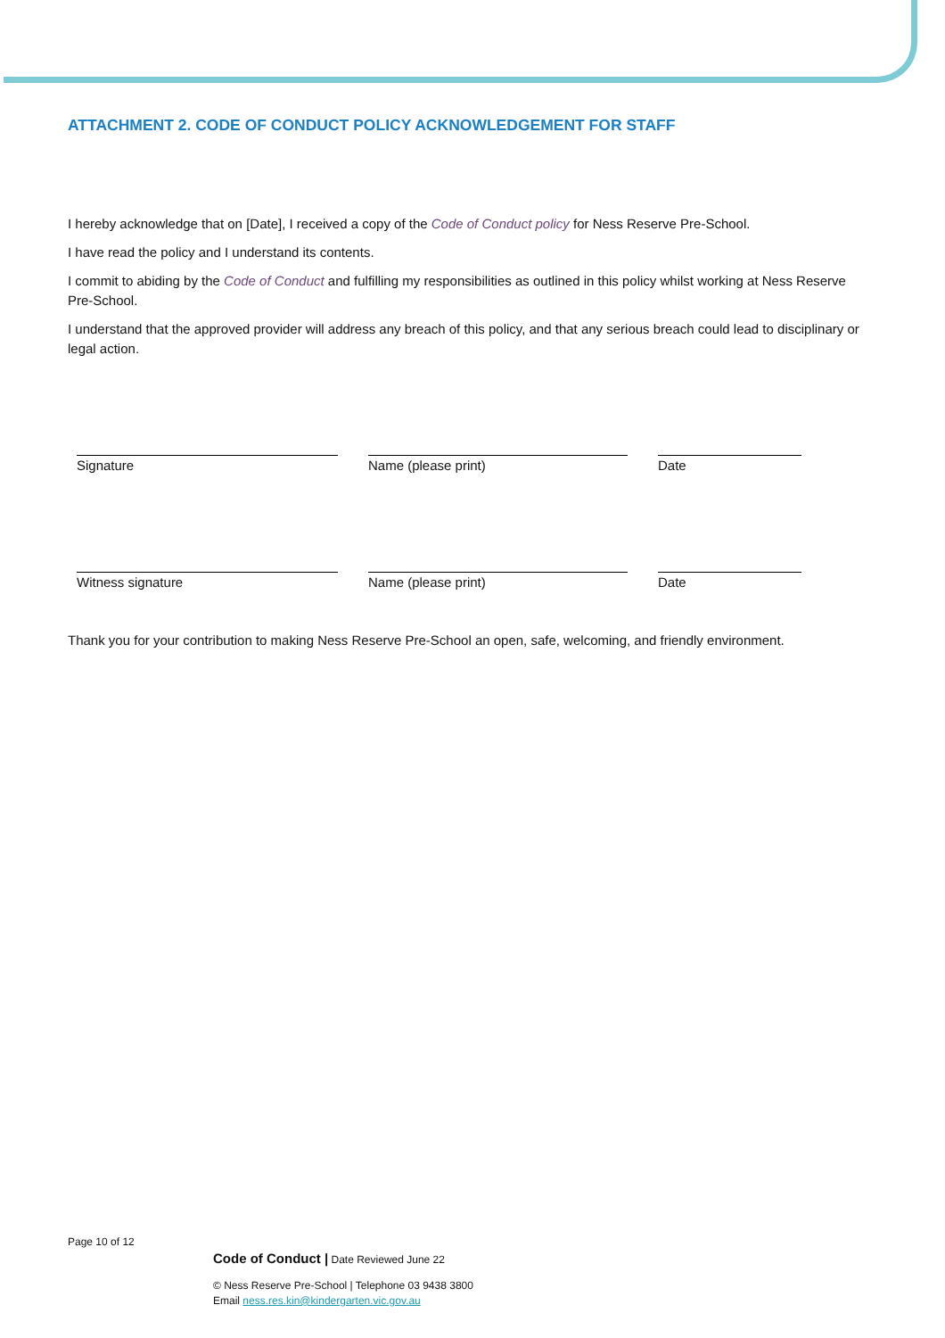ATTACHMENT 2. CODE OF CONDUCT POLICY ACKNOWLEDGEMENT FOR STAFF
I hereby acknowledge that on [Date], I received a copy of the Code of Conduct policy for Ness Reserve Pre-School.
I have read the policy and I understand its contents.
I commit to abiding by the Code of Conduct and fulfilling my responsibilities as outlined in this policy whilst working at Ness Reserve Pre-School.
I understand that the approved provider will address any breach of this policy, and that any serious breach could lead to disciplinary or legal action.
Signature Name (please print) Date
Witness signature Name (please print) Date
Thank you for your contribution to making Ness Reserve Pre-School an open, safe, welcoming, and friendly environment.
Page 10 of 12
Code of Conduct | Date Reviewed June 22
© Ness Reserve Pre-School | Telephone 03 9438 3800
Email ness.res.kin@kindergarten.vic.gov.au